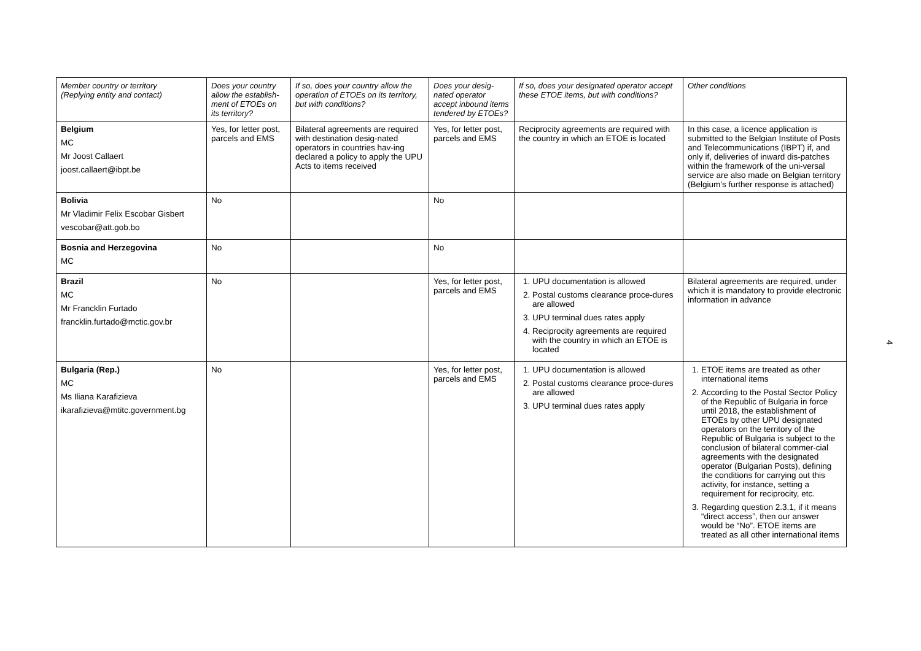| Member country or territory (Replying entity and contact) | Does your country allow the establish-ment of ETOEs on its territory? | If so, does your country allow the operation of ETOEs on its territory, but with conditions? | Does your desig-nated operator accept inbound items tendered by ETOEs? | If so, does your designated operator accept these ETOE items, but with conditions? | Other conditions |
| --- | --- | --- | --- | --- | --- |
| Belgium MC Mr Joost Callaert joost.callaert@ibpt.be | Yes, for letter post, parcels and EMS | Bilateral agreements are required with destination desig-nated operators in countries hav-ing declared a policy to apply the UPU Acts to items received | Yes, for letter post, parcels and EMS | Reciprocity agreements are required with the country in which an ETOE is located | In this case, a licence application is submitted to the Belgian Institute of Posts and Telecommunications (IBPT) if, and only if, deliveries of inward dis-patches within the framework of the uni-versal service are also made on Belgian territory (Belgium’s further response is attached) |
| Bolivia Mr Vladimir Felix Escobar Gisbert vescobar@att.gob.bo | No | | No | | |
| Bosnia and Herzegovina MC | No | | No | | |
| Brazil MC Mr Francklin Furtado francklin.furtado@mctic.gov.br | No | | Yes, for letter post, parcels and EMS | 1. UPU documentation is allowed 2. Postal customs clearance proce-dures are allowed 3. UPU terminal dues rates apply 4. Reciprocity agreements are required with the country in which an ETOE is located | Bilateral agreements are required, under which it is mandatory to provide electronic information in advance |
| Bulgaria (Rep.) MC Ms Iliana Karafizieva ikarafizieva@mtitc.government.bg | No | | Yes, for letter post, parcels and EMS | 1. UPU documentation is allowed 2. Postal customs clearance proce-dures are allowed 3. UPU terminal dues rates apply | 1. ETOE items are treated as other international items 2. According to the Postal Sector Policy of the Republic of Bulgaria in force until 2018, the establishment of ETOEs by other UPU designated operators on the territory of the Republic of Bulgaria is subject to the conclusion of bilateral commer-cial agreements with the designated operator (Bulgarian Posts), defining the conditions for carrying out this activity, for instance, setting a requirement for reciprocity, etc. 3. Regarding question 2.3.1, if it means “direct access”, then our answer would be “No”. ETOE items are treated as all other international items |
4